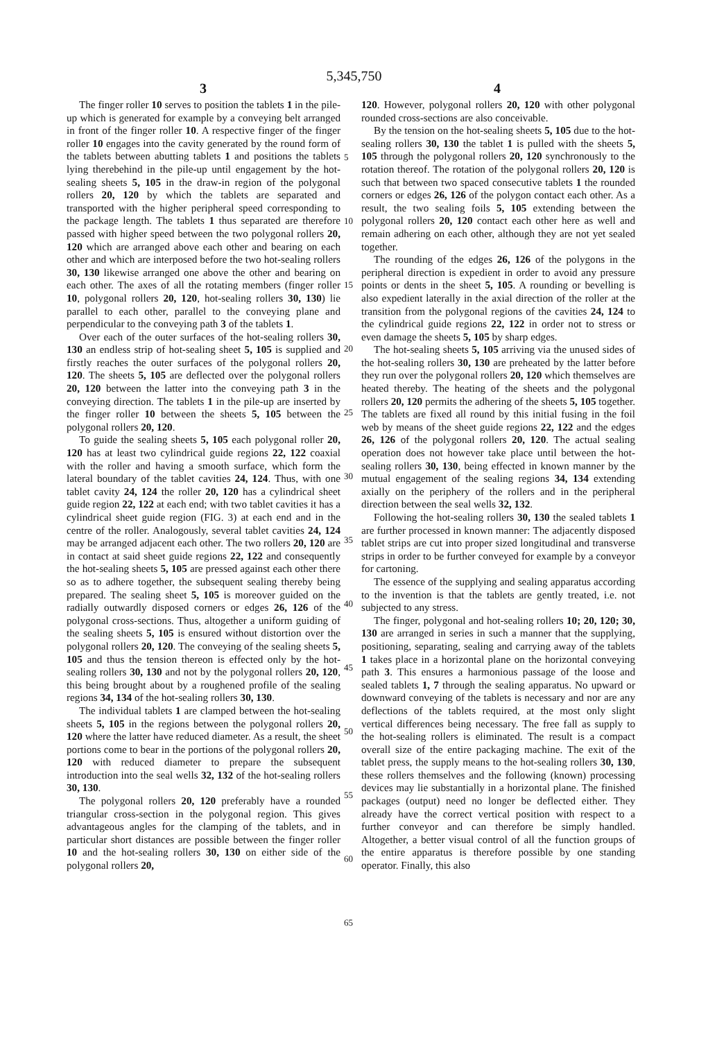5,345,750
3 4
The finger roller 10 serves to position the tablets 1 in the pile-up which is generated for example by a conveying belt arranged in front of the finger roller 10. A respective finger of the finger roller 10 engages into the cavity generated by the round form of the tablets between abutting tablets 1 and positions the tablets lying therebehind in the pile-up until engagement by the hot-sealing sheets 5, 105 in the draw-in region of the polygonal rollers 20, 120 by which the tablets are separated and transported with the higher peripheral speed corresponding to the package length. The tablets 1 thus separated are therefore passed with higher speed between the two polygonal rollers 20, 120 which are arranged above each other and bearing on each other and which are interposed before the two hot-sealing rollers 30, 130 likewise arranged one above the other and bearing on each other. The axes of all the rotating members (finger roller 10, polygonal rollers 20, 120, hot-sealing rollers 30, 130) lie parallel to each other, parallel to the conveying plane and perpendicular to the conveying path 3 of the tablets 1.
Over each of the outer surfaces of the hot-sealing rollers 30, 130 an endless strip of hot-sealing sheet 5, 105 is supplied and firstly reaches the outer surfaces of the polygonal rollers 20, 120. The sheets 5, 105 are deflected over the polygonal rollers 20, 120 between the latter into the conveying path 3 in the conveying direction. The tablets 1 in the pile-up are inserted by the finger roller 10 between the sheets 5, 105 between the polygonal rollers 20, 120.
To guide the sealing sheets 5, 105 each polygonal roller 20, 120 has at least two cylindrical guide regions 22, 122 coaxial with the roller and having a smooth surface, which form the lateral boundary of the tablet cavities 24, 124. Thus, with one tablet cavity 24, 124 the roller 20, 120 has a cylindrical sheet guide region 22, 122 at each end; with two tablet cavities it has a cylindrical sheet guide region (FIG. 3) at each end and in the centre of the roller. Analogously, several tablet cavities 24, 124 may be arranged adjacent each other. The two rollers 20, 120 are in contact at said sheet guide regions 22, 122 and consequently the hot-sealing sheets 5, 105 are pressed against each other there so as to adhere together, the subsequent sealing thereby being prepared. The sealing sheet 5, 105 is moreover guided on the radially outwardly disposed corners or edges 26, 126 of the polygonal cross-sections. Thus, altogether a uniform guiding of the sealing sheets 5, 105 is ensured without distortion over the polygonal rollers 20, 120. The conveying of the sealing sheets 5, 105 and thus the tension thereon is effected only by the hot-sealing rollers 30, 130 and not by the polygonal rollers 20, 120, this being brought about by a roughened profile of the sealing regions 34, 134 of the hot-sealing rollers 30, 130.
The individual tablets 1 are clamped between the hot-sealing sheets 5, 105 in the regions between the polygonal rollers 20, 120 where the latter have reduced diameter. As a result, the sheet portions come to bear in the portions of the polygonal rollers 20, 120 with reduced diameter to prepare the subsequent introduction into the seal wells 32, 132 of the hot-sealing rollers 30, 130.
The polygonal rollers 20, 120 preferably have a rounded triangular cross-section in the polygonal region. This gives advantageous angles for the clamping of the tablets, and in particular short distances are possible between the finger roller 10 and the hot-sealing rollers 30, 130 on either side of the polygonal rollers 20,
120. However, polygonal rollers 20, 120 with other polygonal rounded cross-sections are also conceivable.
By the tension on the hot-sealing sheets 5, 105 due to the hot-sealing rollers 30, 130 the tablet 1 is pulled with the sheets 5, 105 through the polygonal rollers 20, 120 synchronously to the rotation thereof. The rotation of the polygonal rollers 20, 120 is such that between two spaced consecutive tablets 1 the rounded corners or edges 26, 126 of the polygon contact each other. As a result, the two sealing foils 5, 105 extending between the polygonal rollers 20, 120 contact each other here as well and remain adhering on each other, although they are not yet sealed together.
The rounding of the edges 26, 126 of the polygons in the peripheral direction is expedient in order to avoid any pressure points or dents in the sheet 5, 105. A rounding or bevelling is also expedient laterally in the axial direction of the roller at the transition from the polygonal regions of the cavities 24, 124 to the cylindrical guide regions 22, 122 in order not to stress or even damage the sheets 5, 105 by sharp edges.
The hot-sealing sheets 5, 105 arriving via the unused sides of the hot-sealing rollers 30, 130 are preheated by the latter before they run over the polygonal rollers 20, 120 which themselves are heated thereby. The heating of the sheets and the polygonal rollers 20, 120 permits the adhering of the sheets 5, 105 together. The tablets are fixed all round by this initial fusing in the foil web by means of the sheet guide regions 22, 122 and the edges 26, 126 of the polygonal rollers 20, 120. The actual sealing operation does not however take place until between the hot-sealing rollers 30, 130, being effected in known manner by the mutual engagement of the sealing regions 34, 134 extending axially on the periphery of the rollers and in the peripheral direction between the seal wells 32, 132.
Following the hot-sealing rollers 30, 130 the sealed tablets 1 are further processed in known manner: The adjacently disposed tablet strips are cut into proper sized longitudinal and transverse strips in order to be further conveyed for example by a conveyor for cartoning.
The essence of the supplying and sealing apparatus according to the invention is that the tablets are gently treated, i.e. not subjected to any stress.
The finger, polygonal and hot-sealing rollers 10; 20, 120; 30, 130 are arranged in series in such a manner that the supplying, positioning, separating, sealing and carrying away of the tablets 1 takes place in a horizontal plane on the horizontal conveying path 3. This ensures a harmonious passage of the loose and sealed tablets 1, 7 through the sealing apparatus. No upward or downward conveying of the tablets is necessary and nor are any deflections of the tablets required, at the most only slight vertical differences being necessary. The free fall as supply to the hot-sealing rollers is eliminated. The result is a compact overall size of the entire packaging machine. The exit of the tablet press, the supply means to the hot-sealing rollers 30, 130, these rollers themselves and the following (known) processing devices may lie substantially in a horizontal plane. The finished packages (output) need no longer be deflected either. They already have the correct vertical position with respect to a further conveyor and can therefore be simply handled. Altogether, a better visual control of all the function groups of the entire apparatus is therefore possible by one standing operator. Finally, this also
5
10
15
20
25
30
35
40
45
50
55
60
65